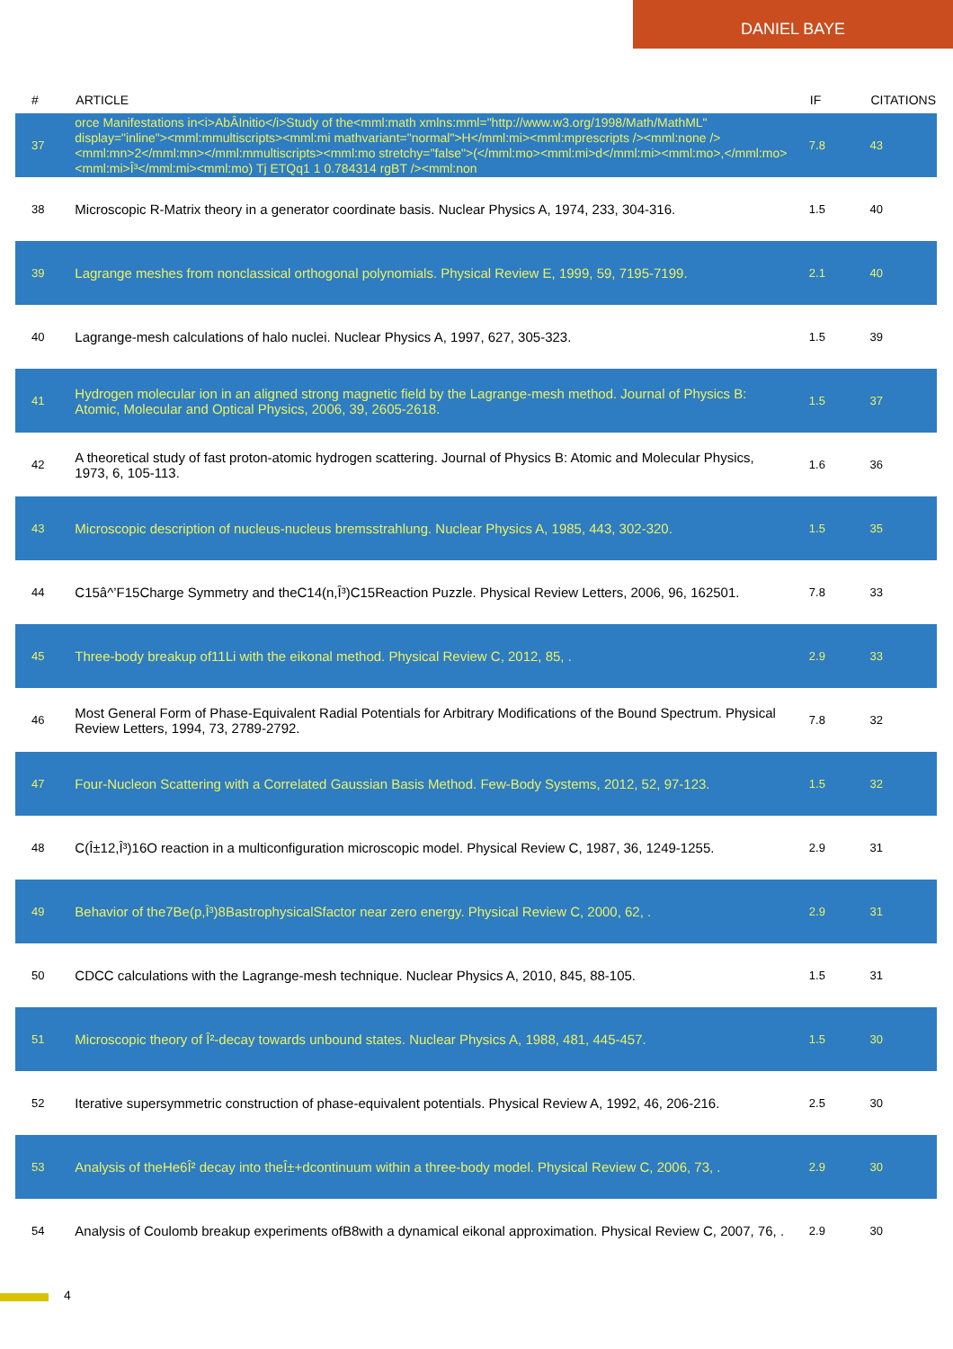DANIEL BAYE
| # | ARTICLE | IF | CITATIONS |
| --- | --- | --- | --- |
| 37 | orce Manifestations in<i>AbÂInitio</i>Study of the<mml:math xmlns:mml="http://www.w3.org/1998/Math/MathML" display="inline"><mml:mmultiscripts><mml:mi mathvariant="normal">H</mml:mi><mml:mprescripts /><mml:none /><mml:mn>2</mml:mn></mml:mmultiscripts><mml:mo stretchy="false">(</mml:mo><mml:mi>d</mml:mi><mml:mo>,</mml:mo><mml:mi>Î³</mml:mi><mml:mo) Tj ETQq1 1 0.784314 rgBT /><mml:non | 7.8 | 43 |
| 38 | Microscopic R-Matrix theory in a generator coordinate basis. Nuclear Physics A, 1974, 233, 304-316. | 1.5 | 40 |
| 39 | Lagrange meshes from nonclassical orthogonal polynomials. Physical Review E, 1999, 59, 7195-7199. | 2.1 | 40 |
| 40 | Lagrange-mesh calculations of halo nuclei. Nuclear Physics A, 1997, 627, 305-323. | 1.5 | 39 |
| 41 | Hydrogen molecular ion in an aligned strong magnetic field by the Lagrange-mesh method. Journal of Physics B: Atomic, Molecular and Optical Physics, 2006, 39, 2605-2618. | 1.5 | 37 |
| 42 | A theoretical study of fast proton-atomic hydrogen scattering. Journal of Physics B: Atomic and Molecular Physics, 1973, 6, 105-113. | 1.6 | 36 |
| 43 | Microscopic description of nucleus-nucleus bremsstrahlung. Nuclear Physics A, 1985, 443, 302-320. | 1.5 | 35 |
| 44 | C15â^’F15Charge Symmetry and theC14(n,Î³)C15Reaction Puzzle. Physical Review Letters, 2006, 96, 162501. | 7.8 | 33 |
| 45 | Three-body breakup of11Li with the eikonal method. Physical Review C, 2012, 85, . | 2.9 | 33 |
| 46 | Most General Form of Phase-Equivalent Radial Potentials for Arbitrary Modifications of the Bound Spectrum. Physical Review Letters, 1994, 73, 2789-2792. | 7.8 | 32 |
| 47 | Four-Nucleon Scattering with a Correlated Gaussian Basis Method. Few-Body Systems, 2012, 52, 97-123. | 1.5 | 32 |
| 48 | C(Î±12,Î³)16O reaction in a multiconfiguration microscopic model. Physical Review C, 1987, 36, 1249-1255. | 2.9 | 31 |
| 49 | Behavior of the7Be(p,Î³)8BastrophysicalSfactor near zero energy. Physical Review C, 2000, 62, . | 2.9 | 31 |
| 50 | CDCC calculations with the Lagrange-mesh technique. Nuclear Physics A, 2010, 845, 88-105. | 1.5 | 31 |
| 51 | Microscopic theory of Î²-decay towards unbound states. Nuclear Physics A, 1988, 481, 445-457. | 1.5 | 30 |
| 52 | Iterative supersymmetric construction of phase-equivalent potentials. Physical Review A, 1992, 46, 206-216. | 2.5 | 30 |
| 53 | Analysis of theHe6Î² decay into theÎ±+dcontinuum within a three-body model. Physical Review C, 2006, 73, . | 2.9 | 30 |
| 54 | Analysis of Coulomb breakup experiments ofB8with a dynamical eikonal approximation. Physical Review C, 2007, 76, . | 2.9 | 30 |
4